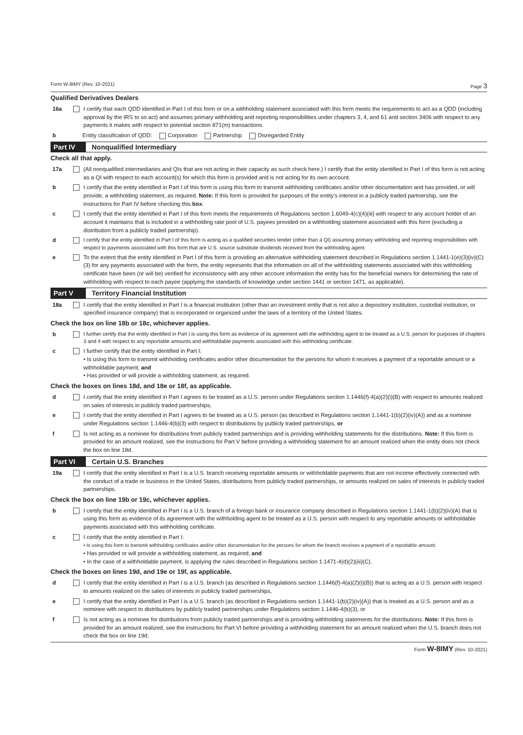Form W-8IMY (Rev. 10-2021) Page 3
Qualified Derivatives Dealers
16a I certify that each QDD identified in Part I of this form or on a withholding statement associated with this form meets the requirements to act as a QDD (including approval by the IRS to so act) and assumes primary withholding and reporting responsibilities under chapters 3, 4, and 61 and section 3406 with respect to any payments it makes with respect to potential section 871(m) transactions.
b Entity classification of QDD: Corporation Partnership Disregarded Entity
Part IV Nonqualified Intermediary
Check all that apply.
17a (All nonqualified intermediaries and QIs that are not acting in their capacity as such check here.) I certify that the entity identified in Part I of this form is not acting as a QI with respect to each account(s) for which this form is provided and is not acting for its own account.
b I certify that the entity identified in Part I of this form is using this form to transmit withholding certificates and/or other documentation and has provided, or will provide, a withholding statement, as required. Note: If this form is provided for purposes of the entity's interest in a publicly traded partnership, see the instructions for Part IV before checking this box.
c I certify that the entity identified in Part I of this form meets the requirements of Regulations section 1.6049-4(c)(4)(iii) with respect to any account holder of an account it maintains that is included in a withholding rate pool of U.S. payees provided on a withholding statement associated with this form (excluding a distribution from a publicly traded partnership).
d I certify that the entity identified in Part I of this form is acting as a qualified securities lender (other than a QI) assuming primary withholding and reporting responsibilities with respect to payments associated with this form that are U.S. source substitute dividends received from the withholding agent.
e To the extent that the entity identified in Part I of this form is providing an alternative withholding statement described in Regulations section 1.1441-1(e)(3)(iv)(C)(3) for any payments associated with the form, the entity represents that the information on all of the withholding statements associated with this withholding certificate have been (or will be) verified for inconsistency with any other account information the entity has for the beneficial owners for determining the rate of withholding with respect to each payee (applying the standards of knowledge under section 1441 or section 1471, as applicable).
Part V Territory Financial Institution
18a I certify that the entity identified in Part I is a financial institution (other than an investment entity that is not also a depository institution, custodial institution, or specified insurance company) that is incorporated or organized under the laws of a territory of the United States.
Check the box on line 18b or 18c, whichever applies.
b I further certify that the entity identified in Part I is using this form as evidence of its agreement with the withholding agent to be treated as a U.S. person for purposes of chapters 3 and 4 with respect to any reportable amounts and withholdable payments associated with this withholding certificate.
c I further certify that the entity identified in Part I:
• Is using this form to transmit withholding certificates and/or other documentation for the persons for whom it receives a payment of a reportable amount or a withholdable payment; and
• Has provided or will provide a withholding statement, as required.
Check the boxes on lines 18d, and 18e or 18f, as applicable.
d I certify that the entity identified in Part I agrees to be treated as a U.S. person under Regulations section 1.1446(f)-4(a)(2)(i)(B) with respect to amounts realized on sales of interests in publicly traded partnerships.
e I certify that the entity identified in Part I agrees to be treated as a U.S. person (as described in Regulations section 1.1441-1(b)(2)(iv)(A)) and as a nominee under Regulations section 1.1446-4(b)(3) with respect to distributions by publicly traded partnerships, or
f Is not acting as a nominee for distributions from publicly traded partnerships and is providing withholding statements for the distributions. Note: If this form is provided for an amount realized, see the instructions for Part V before providing a withholding statement for an amount realized when the entity does not check the box on line 18d.
Part VI Certain U.S. Branches
19a I certify that the entity identified in Part I is a U.S. branch receiving reportable amounts or withholdable payments that are not income effectively connected with the conduct of a trade or business in the United States, distributions from publicly traded partnerships, or amounts realized on sales of interests in publicly traded partnerships.
Check the box on line 19b or 19c, whichever applies.
b I certify that the entity identified in Part I is a U.S. branch of a foreign bank or insurance company described in Regulations section 1.1441-1(b)(2)(iv)(A) that is using this form as evidence of its agreement with the withholding agent to be treated as a U.S. person with respect to any reportable amounts or withholdable payments associated with this withholding certificate.
c I certify that the entity identified in Part I:
• Is using this form to transmit withholding certificates and/or other documentation for the persons for whom the branch receives a payment of a reportable amount;
• Has provided or will provide a withholding statement, as required; and
• In the case of a withholdable payment, is applying the rules described in Regulations section 1.1471-4(d)(2)(iii)(C).
Check the boxes on lines 19d, and 19e or 19f, as applicable.
d I certify that the entity identified in Part I is a U.S. branch (as described in Regulations section 1.1446(f)-4(a)(2)(i)(B)) that is acting as a U.S. person with respect to amounts realized on the sales of interests in publicly traded partnerships,
e I certify that the entity identified in Part I is a U.S. branch (as described in Regulations section 1.1441-1(b)(2)(iv)(A)) that is treated as a U.S. person and as a nominee with respect to distributions by publicly traded partnerships under Regulations section 1.1446-4(b)(3), or
f Is not acting as a nominee for distributions from publicly traded partnerships and is providing withholding statements for the distributions. Note: If this form is provided for an amount realized, see the instructions for Part VI before providing a withholding statement for an amount realized when the U.S. branch does not check the box on line 19d.
Form W-8IMY (Rev. 10-2021)